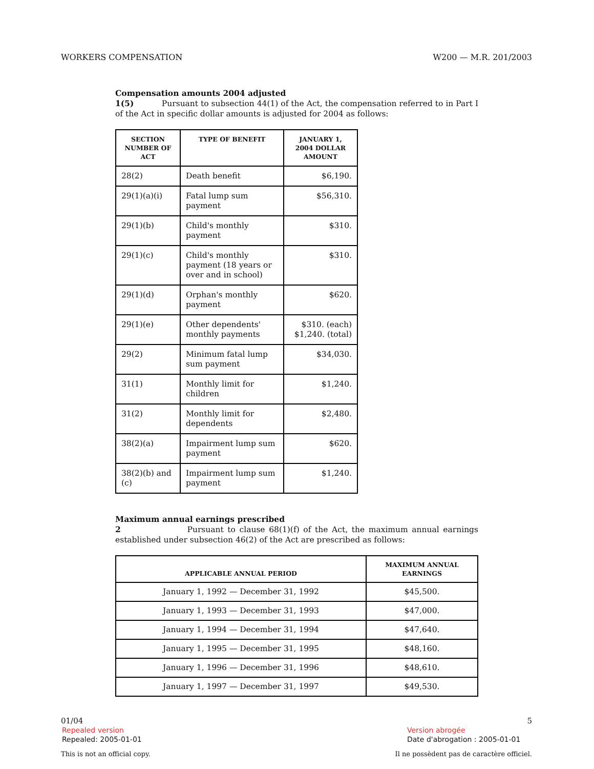WORKERS COMPENSATION W200 — M.R. 201/2003
Compensation amounts 2004 adjusted
1(5) Pursuant to subsection 44(1) of the Act, the compensation referred to in Part I of the Act in specific dollar amounts is adjusted for 2004 as follows:
| SECTION NUMBER OF ACT | TYPE OF BENEFIT | JANUARY 1, 2004 DOLLAR AMOUNT |
| --- | --- | --- |
| 28(2) | Death benefit | $6,190. |
| 29(1)(a)(i) | Fatal lump sum payment | $56,310. |
| 29(1)(b) | Child's monthly payment | $310. |
| 29(1)(c) | Child's monthly payment (18 years or over and in school) | $310. |
| 29(1)(d) | Orphan's monthly payment | $620. |
| 29(1)(e) | Other dependents' monthly payments | $310. (each) $1,240. (total) |
| 29(2) | Minimum fatal lump sum payment | $34,030. |
| 31(1) | Monthly limit for children | $1,240. |
| 31(2) | Monthly limit for dependents | $2,480. |
| 38(2)(a) | Impairment lump sum payment | $620. |
| 38(2)(b) and (c) | Impairment lump sum payment | $1,240. |
Maximum annual earnings prescribed
2 Pursuant to clause 68(1)(f) of the Act, the maximum annual earnings established under subsection 46(2) of the Act are prescribed as follows:
| APPLICABLE ANNUAL PERIOD | MAXIMUM ANNUAL EARNINGS |
| --- | --- |
| January 1, 1992 — December 31, 1992 | $45,500. |
| January 1, 1993 — December 31, 1993 | $47,000. |
| January 1, 1994 — December 31, 1994 | $47,640. |
| January 1, 1995 — December 31, 1995 | $48,160. |
| January 1, 1996 — December 31, 1996 | $48,610. |
| January 1, 1997 — December 31, 1997 | $49,530. |
01/04 5
Repealed version
Repealed: 2005-01-01
Version abrogée
Date d'abrogation : 2005-01-01
This is not an official copy. Il ne possèdent pas de caractère officiel.